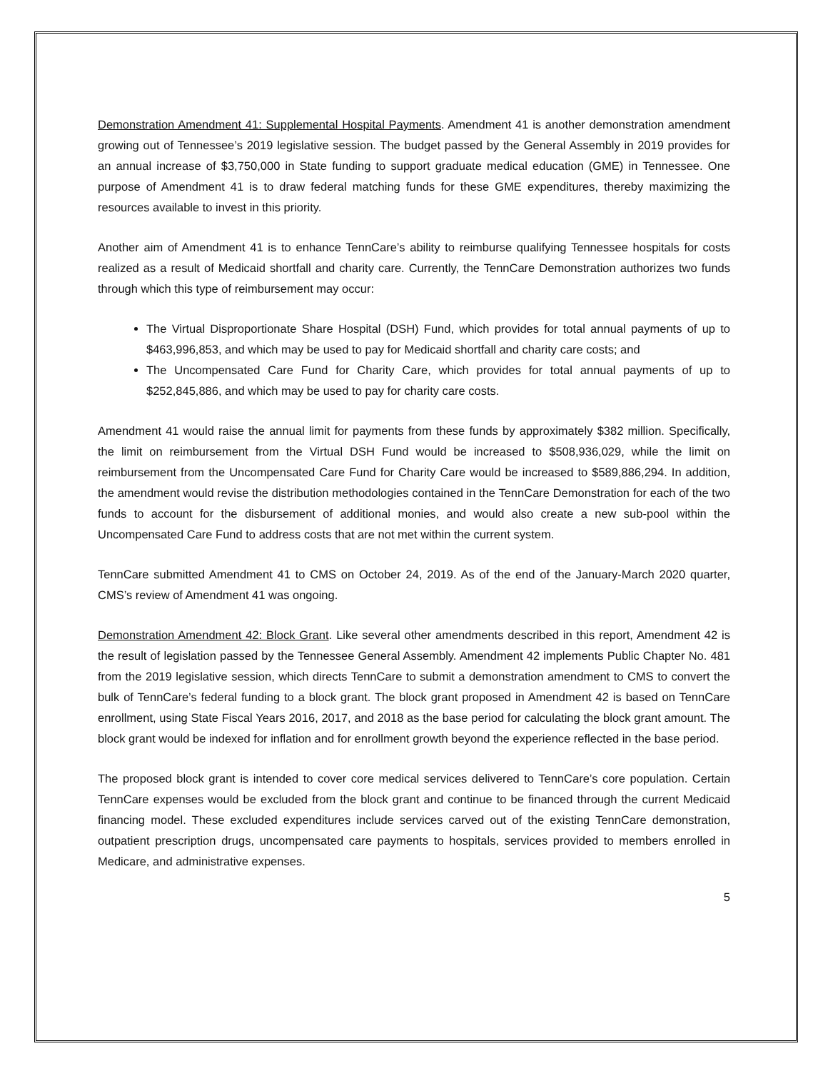Demonstration Amendment 41: Supplemental Hospital Payments. Amendment 41 is another demonstration amendment growing out of Tennessee’s 2019 legislative session. The budget passed by the General Assembly in 2019 provides for an annual increase of $3,750,000 in State funding to support graduate medical education (GME) in Tennessee. One purpose of Amendment 41 is to draw federal matching funds for these GME expenditures, thereby maximizing the resources available to invest in this priority.
Another aim of Amendment 41 is to enhance TennCare’s ability to reimburse qualifying Tennessee hospitals for costs realized as a result of Medicaid shortfall and charity care. Currently, the TennCare Demonstration authorizes two funds through which this type of reimbursement may occur:
The Virtual Disproportionate Share Hospital (DSH) Fund, which provides for total annual payments of up to $463,996,853, and which may be used to pay for Medicaid shortfall and charity care costs; and
The Uncompensated Care Fund for Charity Care, which provides for total annual payments of up to $252,845,886, and which may be used to pay for charity care costs.
Amendment 41 would raise the annual limit for payments from these funds by approximately $382 million. Specifically, the limit on reimbursement from the Virtual DSH Fund would be increased to $508,936,029, while the limit on reimbursement from the Uncompensated Care Fund for Charity Care would be increased to $589,886,294. In addition, the amendment would revise the distribution methodologies contained in the TennCare Demonstration for each of the two funds to account for the disbursement of additional monies, and would also create a new sub-pool within the Uncompensated Care Fund to address costs that are not met within the current system.
TennCare submitted Amendment 41 to CMS on October 24, 2019. As of the end of the January-March 2020 quarter, CMS’s review of Amendment 41 was ongoing.
Demonstration Amendment 42: Block Grant. Like several other amendments described in this report, Amendment 42 is the result of legislation passed by the Tennessee General Assembly. Amendment 42 implements Public Chapter No. 481 from the 2019 legislative session, which directs TennCare to submit a demonstration amendment to CMS to convert the bulk of TennCare’s federal funding to a block grant. The block grant proposed in Amendment 42 is based on TennCare enrollment, using State Fiscal Years 2016, 2017, and 2018 as the base period for calculating the block grant amount. The block grant would be indexed for inflation and for enrollment growth beyond the experience reflected in the base period.
The proposed block grant is intended to cover core medical services delivered to TennCare’s core population. Certain TennCare expenses would be excluded from the block grant and continue to be financed through the current Medicaid financing model. These excluded expenditures include services carved out of the existing TennCare demonstration, outpatient prescription drugs, uncompensated care payments to hospitals, services provided to members enrolled in Medicare, and administrative expenses.
5